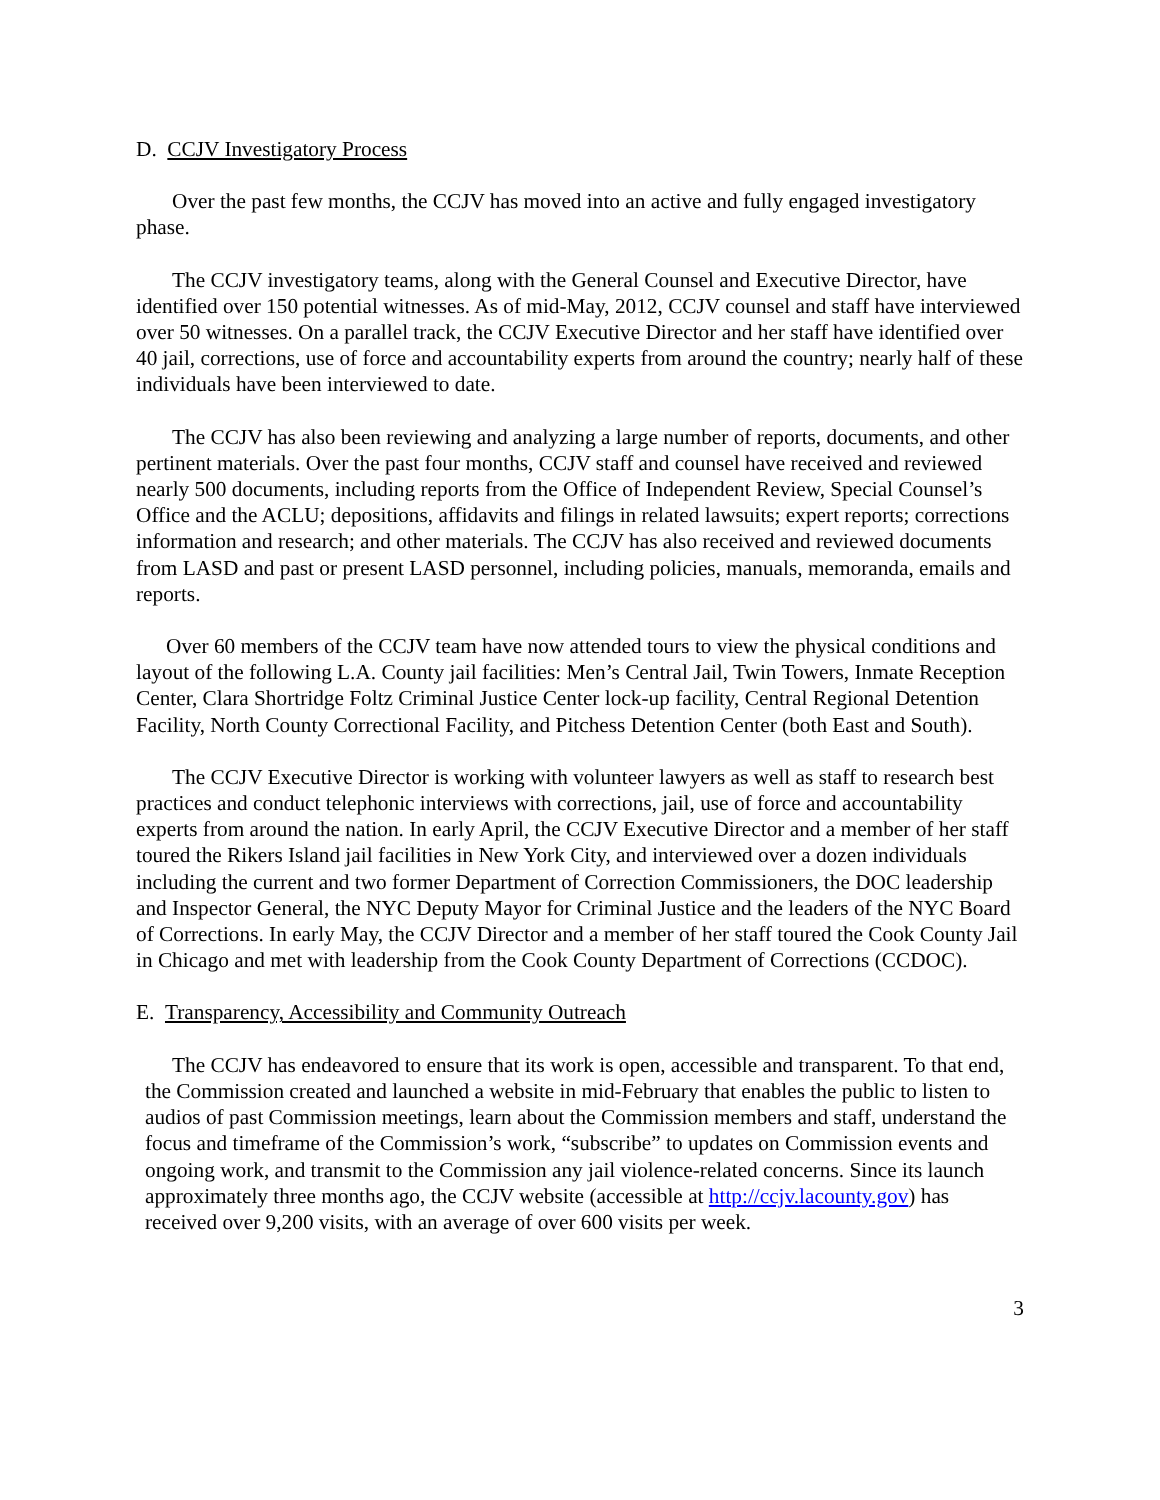D. CCJV Investigatory Process
Over the past few months, the CCJV has moved into an active and fully engaged investigatory phase.
The CCJV investigatory teams, along with the General Counsel and Executive Director, have identified over 150 potential witnesses. As of mid-May, 2012, CCJV counsel and staff have interviewed over 50 witnesses. On a parallel track, the CCJV Executive Director and her staff have identified over 40 jail, corrections, use of force and accountability experts from around the country; nearly half of these individuals have been interviewed to date.
The CCJV has also been reviewing and analyzing a large number of reports, documents, and other pertinent materials. Over the past four months, CCJV staff and counsel have received and reviewed nearly 500 documents, including reports from the Office of Independent Review, Special Counsel’s Office and the ACLU; depositions, affidavits and filings in related lawsuits; expert reports; corrections information and research; and other materials. The CCJV has also received and reviewed documents from LASD and past or present LASD personnel, including policies, manuals, memoranda, emails and reports.
Over 60 members of the CCJV team have now attended tours to view the physical conditions and layout of the following L.A. County jail facilities: Men’s Central Jail, Twin Towers, Inmate Reception Center, Clara Shortridge Foltz Criminal Justice Center lock-up facility, Central Regional Detention Facility, North County Correctional Facility, and Pitchess Detention Center (both East and South).
The CCJV Executive Director is working with volunteer lawyers as well as staff to research best practices and conduct telephonic interviews with corrections, jail, use of force and accountability experts from around the nation. In early April, the CCJV Executive Director and a member of her staff toured the Rikers Island jail facilities in New York City, and interviewed over a dozen individuals including the current and two former Department of Correction Commissioners, the DOC leadership and Inspector General, the NYC Deputy Mayor for Criminal Justice and the leaders of the NYC Board of Corrections. In early May, the CCJV Director and a member of her staff toured the Cook County Jail in Chicago and met with leadership from the Cook County Department of Corrections (CCDOC).
E. Transparency, Accessibility and Community Outreach
The CCJV has endeavored to ensure that its work is open, accessible and transparent. To that end, the Commission created and launched a website in mid-February that enables the public to listen to audios of past Commission meetings, learn about the Commission members and staff, understand the focus and timeframe of the Commission’s work, “subscribe” to updates on Commission events and ongoing work, and transmit to the Commission any jail violence-related concerns. Since its launch approximately three months ago, the CCJV website (accessible at http://ccjv.lacounty.gov) has received over 9,200 visits, with an average of over 600 visits per week.
3